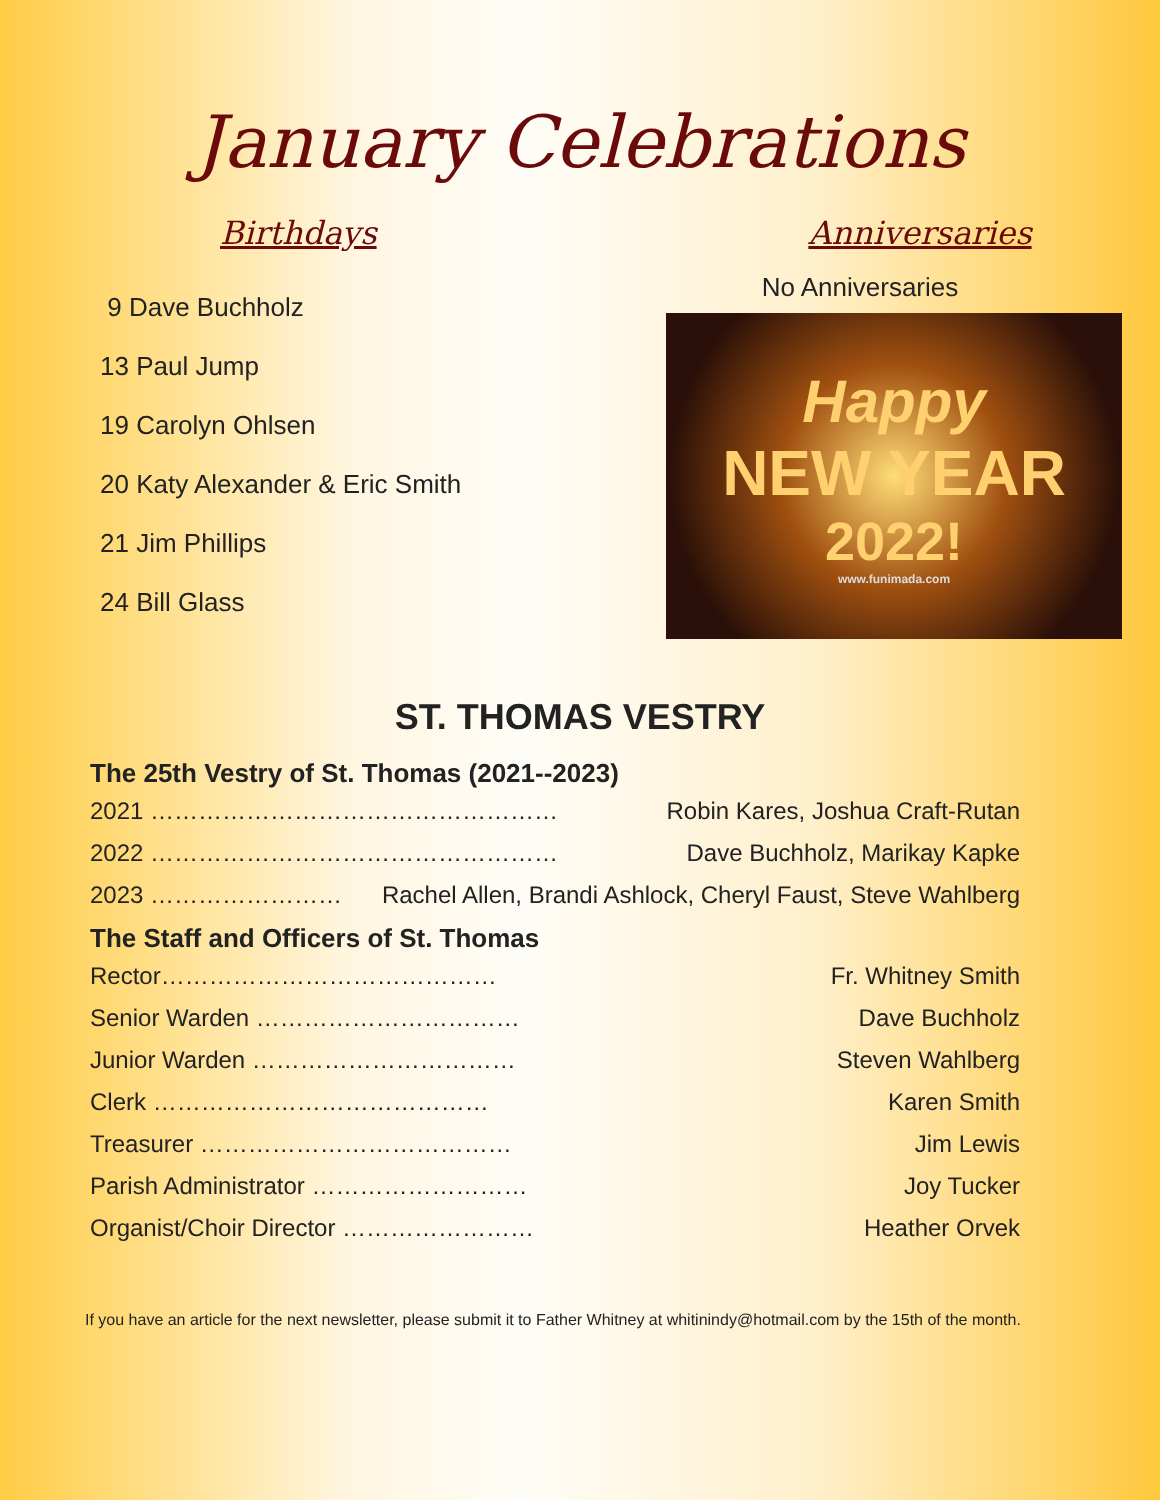January Celebrations
Birthdays
9 Dave Buchholz
13 Paul Jump
19 Carolyn Ohlsen
20 Katy Alexander & Eric Smith
21 Jim Phillips
24 Bill Glass
Anniversaries
No Anniversaries
Happy
NEW YEAR
2022!
www.funimada.com
ST. THOMAS VESTRY
The 25th Vestry of St. Thomas (2021--2023)
2021 …………………………………………… Robin Kares, Joshua Craft-Rutan
2022 …………………………………………… Dave Buchholz, Marikay Kapke
2023 …………………… Rachel Allen, Brandi Ashlock, Cheryl Faust, Steve Wahlberg
The Staff and Officers of St. Thomas
Rector…………………………………… Fr. Whitney Smith
Senior Warden …………………………… Dave Buchholz
Junior Warden …………………………… Steven Wahlberg
Clerk …………………………………… Karen Smith
Treasurer ………………………………… Jim Lewis
Parish Administrator ……………………… Joy Tucker
Organist/Choir Director …………………… Heather Orvek
If you have an article for the next newsletter, please submit it to Father Whitney at whitinindy@hotmail.com by the 15th of the month.